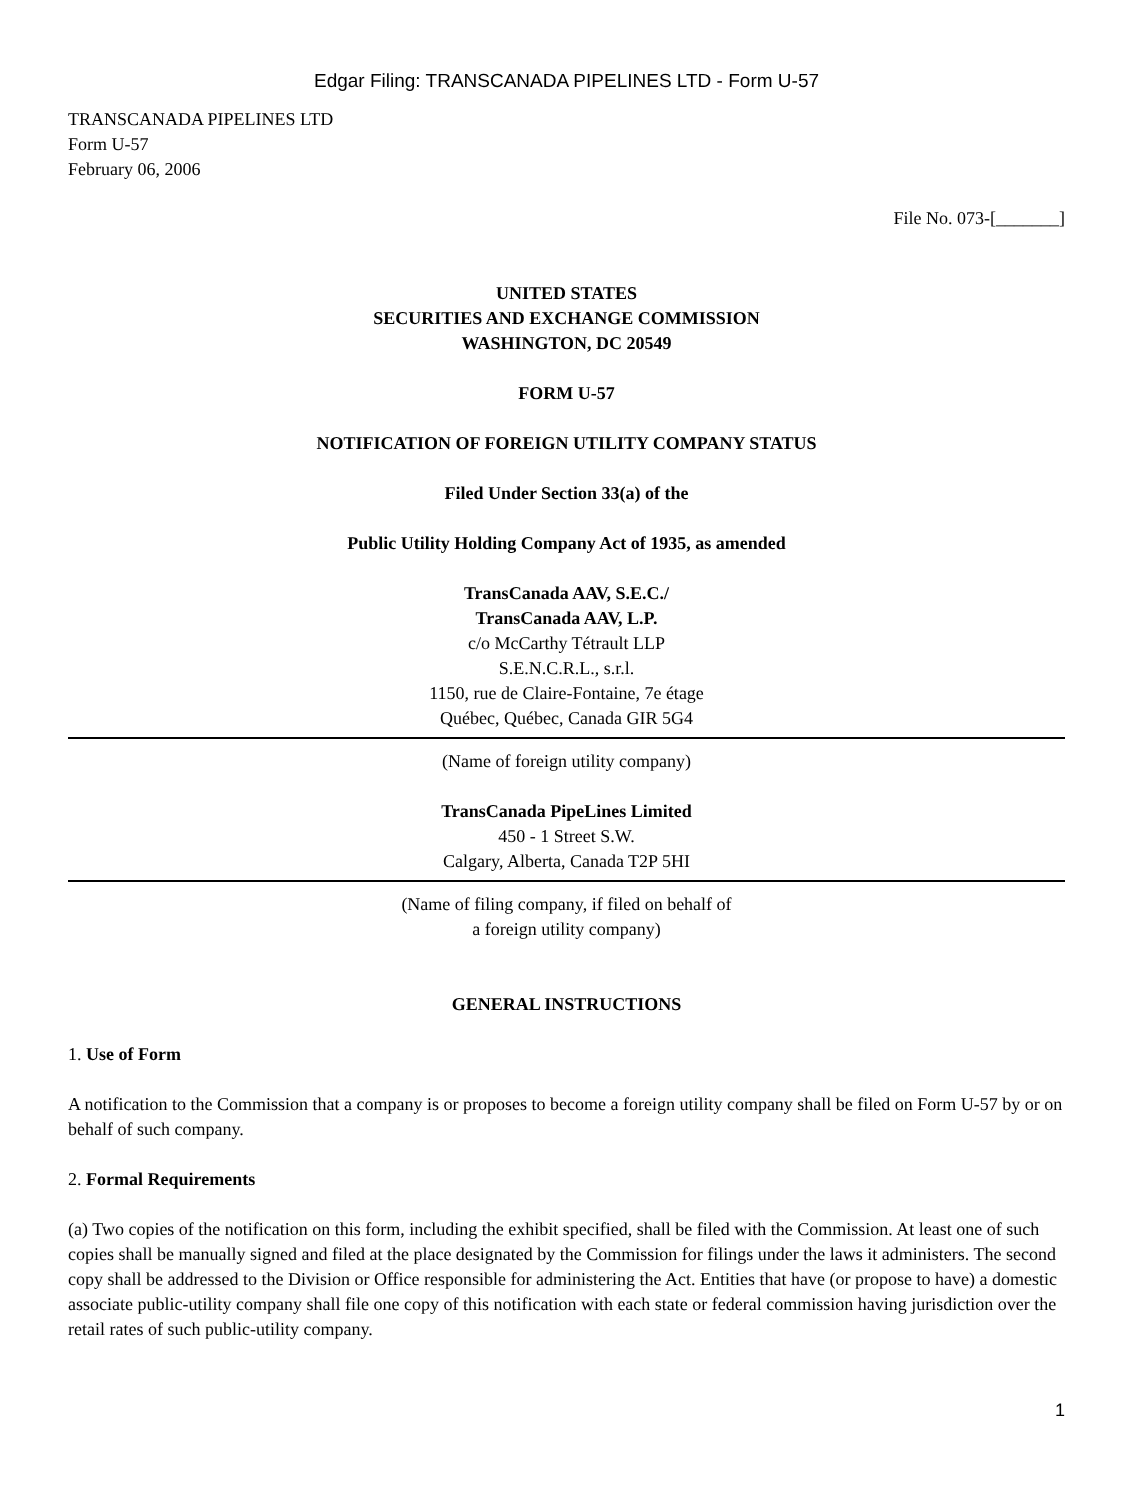Edgar Filing: TRANSCANADA PIPELINES LTD - Form U-57
TRANSCANADA PIPELINES LTD
Form U-57
February 06, 2006
File No. 073-[_______]
UNITED STATES
SECURITIES AND EXCHANGE COMMISSION
WASHINGTON, DC 20549
FORM U-57
NOTIFICATION OF FOREIGN UTILITY COMPANY STATUS
Filed Under Section 33(a) of the
Public Utility Holding Company Act of 1935, as amended
TransCanada AAV, S.E.C./
TransCanada AAV, L.P.
c/o McCarthy Tétrault LLP
S.E.N.C.R.L., s.r.l.
1150, rue de Claire-Fontaine, 7e étage
Québec, Québec, Canada GIR 5G4
(Name of foreign utility company)
TransCanada PipeLines Limited
450 - 1 Street S.W.
Calgary, Alberta, Canada T2P 5HI
(Name of filing company, if filed on behalf of
a foreign utility company)
GENERAL INSTRUCTIONS
1. Use of Form
A notification to the Commission that a company is or proposes to become a foreign utility company shall be filed on Form U-57 by or on behalf of such company.
2. Formal Requirements
(a) Two copies of the notification on this form, including the exhibit specified, shall be filed with the Commission. At least one of such copies shall be manually signed and filed at the place designated by the Commission for filings under the laws it administers. The second copy shall be addressed to the Division or Office responsible for administering the Act. Entities that have (or propose to have) a domestic associate public-utility company shall file one copy of this notification with each state or federal commission having jurisdiction over the retail rates of such public-utility company.
1